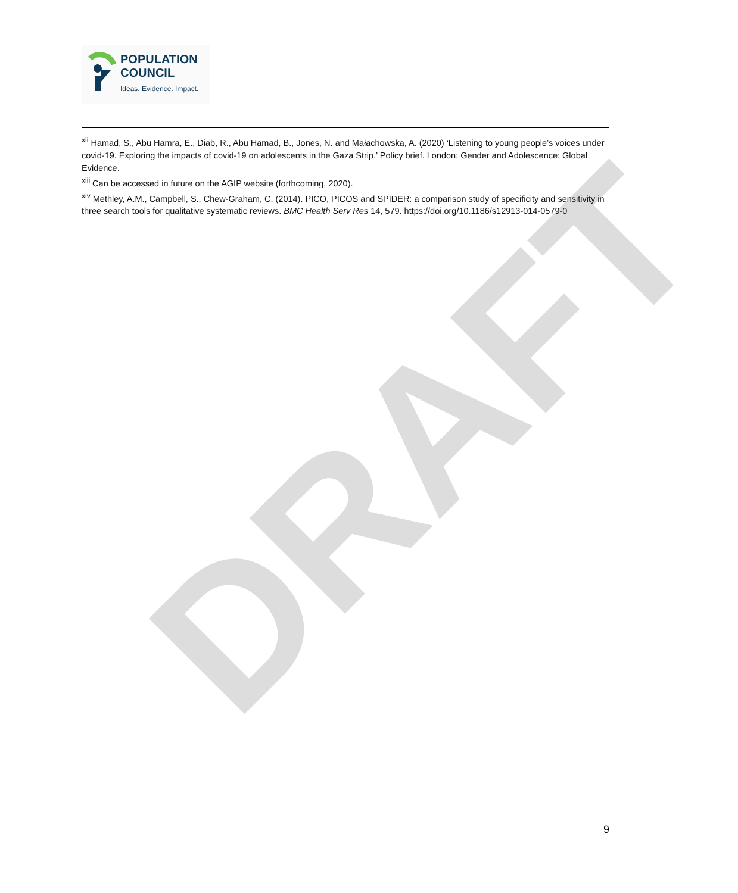POPULATION
COUNCIL
Ideas. Evidence. Impact.
DRAFT
<sup>xii</sup> Hamad, S., Abu Hamra, E., Diab, R., Abu Hamad, B., Jones, N. and Małachowska, A. (2020) ‘Listening to young people’s voices under covid-19. Exploring the impacts of covid-19 on adolescents in the Gaza Strip.’ Policy brief. London: Gender and Adolescence: Global Evidence.
<sup>xiii</sup> Can be accessed in future on the AGIP website (forthcoming, 2020).
<sup>xiv</sup> Methley, A.M., Campbell, S., Chew-Graham, C. (2014). PICO, PICOS and SPIDER: a comparison study of specificity and sensitivity in three search tools for qualitative systematic reviews. BMC Health Serv Res 14, 579. https://doi.org/10.1186/s12913-014-0579-0
9